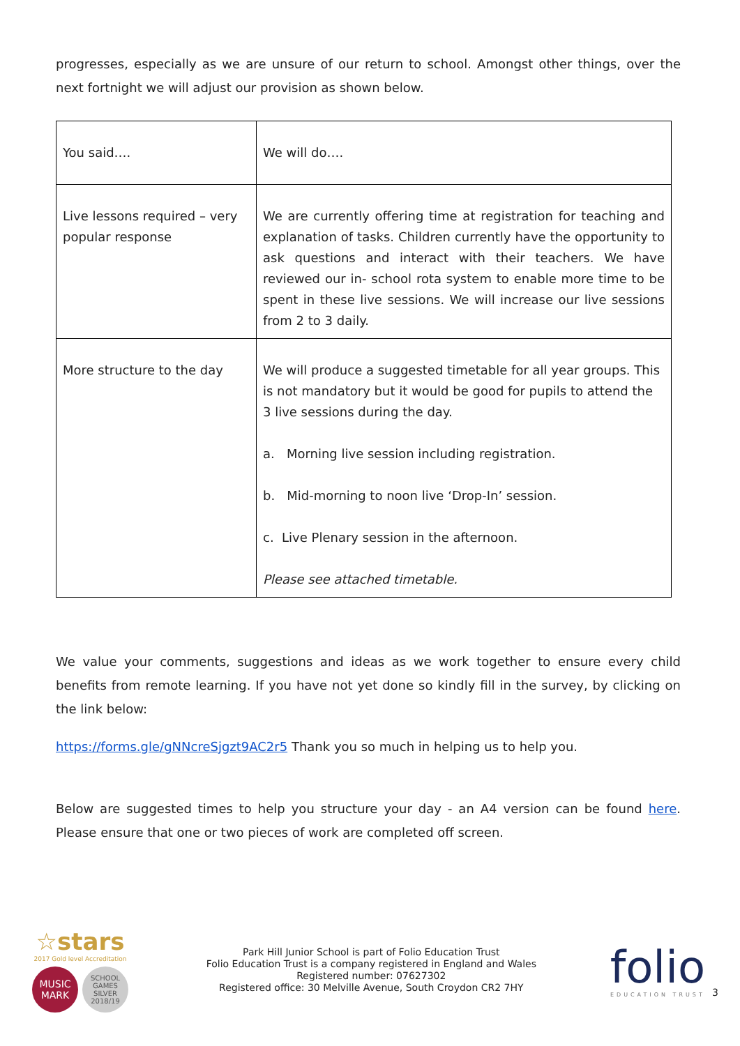progresses, especially as we are unsure of our return to school. Amongst other things, over the next fortnight we will adjust our provision as shown below.
| You said…. | We will do…. |
| Live lessons required – very popular response | We are currently offering time at registration for teaching and explanation of tasks. Children currently have the opportunity to ask questions and interact with their teachers. We have reviewed our in- school rota system to enable more time to be spent in these live sessions. We will increase our live sessions from 2 to 3 daily. |
| More structure to the day | We will produce a suggested timetable for all year groups. This is not mandatory but it would be good for pupils to attend the 3 live sessions during the day. a. Morning live session including registration. b. Mid-morning to noon live ‘Drop-In’ session. c. Live Plenary session in the afternoon. Please see attached timetable. |
We value your comments, suggestions and ideas as we work together to ensure every child benefits from remote learning. If you have not yet done so kindly fill in the survey, by clicking on the link below:
https://forms.gle/gNNcreSjgzt9AC2r5 Thank you so much in helping us to help you.
Below are suggested times to help you structure your day - an A4 version can be found here. Please ensure that one or two pieces of work are completed off screen.
☆stars
2017 Gold level Accreditation
MUSIC
MARK
SCHOOL GAMES
SILVER
2018/19
Park Hill Junior School is part of Folio Education Trust
Folio Education Trust is a company registered in England and Wales
Registered number: 07627302
Registered office: 30 Melville Avenue, South Croydon CR2 7HY
folio
EDUCATION TRUST
3